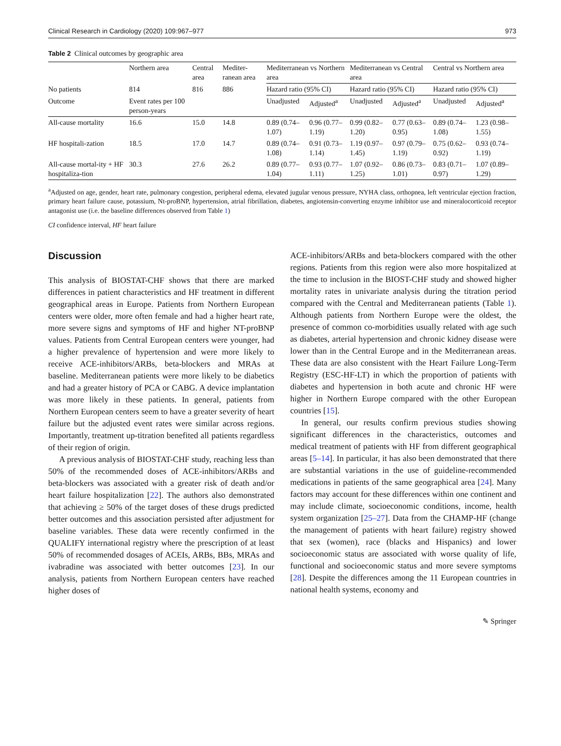Clinical Research in Cardiology (2020) 109:967–977 973
Table 2 Clinical outcomes by geographic area
| | Northern area | Central area | Mediter-ranean area | Mediterranean vs Northern area | | Mediterranean vs Central area | | Central vs Northern area | |
| --- | --- | --- | --- | --- | --- | --- | --- | --- | --- |
| No patients | 814 | 816 | 886 | Hazard ratio (95% CI) | | Hazard ratio (95% CI) | | Hazard ratio (95% CI) | |
| Outcome | Event rates per 100 person-years | | | Unadjusted | Adjusted<sup>a</sup> | Unadjusted | Adjusted<sup>a</sup> | Unadjusted | Adjusted<sup>a</sup> |
| All-cause mortality | 16.6 | 15.0 | 14.8 | 0.89 (0.74–1.07) | 0.96 (0.77–1.19) | 0.99 (0.82–1.20) | 0.77 (0.63–0.95) | 0.89 (0.74–1.08) | 1.23 (0.98–1.55) |
| HF hospitali-zation | 18.5 | 17.0 | 14.7 | 0.89 (0.74–1.08) | 0.91 (0.73–1.14) | 1.19 (0.97–1.45) | 0.97 (0.79–1.19) | 0.75 (0.62–0.92) | 0.93 (0.74–1.19) |
| All-cause mortal-ity + HF hospitaliza-tion | 30.3 | 27.6 | 26.2 | 0.89 (0.77–1.04) | 0.93 (0.77–1.11) | 1.07 (0.92–1.25) | 0.86 (0.73–1.01) | 0.83 (0.71–0.97) | 1.07 (0.89–1.29) |
<sup>a</sup> Adjusted on age, gender, heart rate, pulmonary congestion, peripheral edema, elevated jugular venous pressure, NYHA class, orthopnea, left ventricular ejection fraction, primary heart failure cause, potassium, Nt-proBNP, hypertension, atrial fibrillation, diabetes, angiotensin-converting enzyme inhibitor use and mineralocorticoid receptor antagonist use (i.e. the baseline differences observed from Table 1)
CI confidence interval, HF heart failure
Discussion
This analysis of BIOSTAT-CHF shows that there are marked differences in patient characteristics and HF treatment in different geographical areas in Europe. Patients from Northern European centers were older, more often female and had a higher heart rate, more severe signs and symptoms of HF and higher NT-proBNP values. Patients from Central European centers were younger, had a higher prevalence of hypertension and were more likely to receive ACE-inhibitors/ARBs, beta-blockers and MRAs at baseline. Mediterranean patients were more likely to be diabetics and had a greater history of PCA or CABG. A device implantation was more likely in these patients. In general, patients from Northern European centers seem to have a greater severity of heart failure but the adjusted event rates were similar across regions. Importantly, treatment up-titration benefited all patients regardless of their region of origin.
A previous analysis of BIOSTAT-CHF study, reaching less than 50% of the recommended doses of ACE-inhibitors/ARBs and beta-blockers was associated with a greater risk of death and/or heart failure hospitalization [22]. The authors also demonstrated that achieving ≥ 50% of the target doses of these drugs predicted better outcomes and this association persisted after adjustment for baseline variables. These data were recently confirmed in the QUALIFY international registry where the prescription of at least 50% of recommended dosages of ACEIs, ARBs, BBs, MRAs and ivabradine was associated with better outcomes [23]. In our analysis, patients from Northern European centers have reached higher doses of
ACE-inhibitors/ARBs and beta-blockers compared with the other regions. Patients from this region were also more hospitalized at the time to inclusion in the BIOST-CHF study and showed higher mortality rates in univariate analysis during the titration period compared with the Central and Mediterranean patients (Table 1). Although patients from Northern Europe were the oldest, the presence of common co-morbidities usually related with age such as diabetes, arterial hypertension and chronic kidney disease were lower than in the Central Europe and in the Mediterranean areas. These data are also consistent with the Heart Failure Long-Term Registry (ESC-HF-LT) in which the proportion of patients with diabetes and hypertension in both acute and chronic HF were higher in Northern Europe compared with the other European countries [15].
In general, our results confirm previous studies showing significant differences in the characteristics, outcomes and medical treatment of patients with HF from different geographical areas [5–14]. In particular, it has also been demonstrated that there are substantial variations in the use of guideline-recommended medications in patients of the same geographical area [24]. Many factors may account for these differences within one continent and may include climate, socioeconomic conditions, income, health system organization [25–27]. Data from the CHAMP-HF (change the management of patients with heart failure) registry showed that sex (women), race (blacks and Hispanics) and lower socioeconomic status are associated with worse quality of life, functional and socioeconomic status and more severe symptoms [28]. Despite the differences among the 11 European countries in national health systems, economy and
✎ Springer